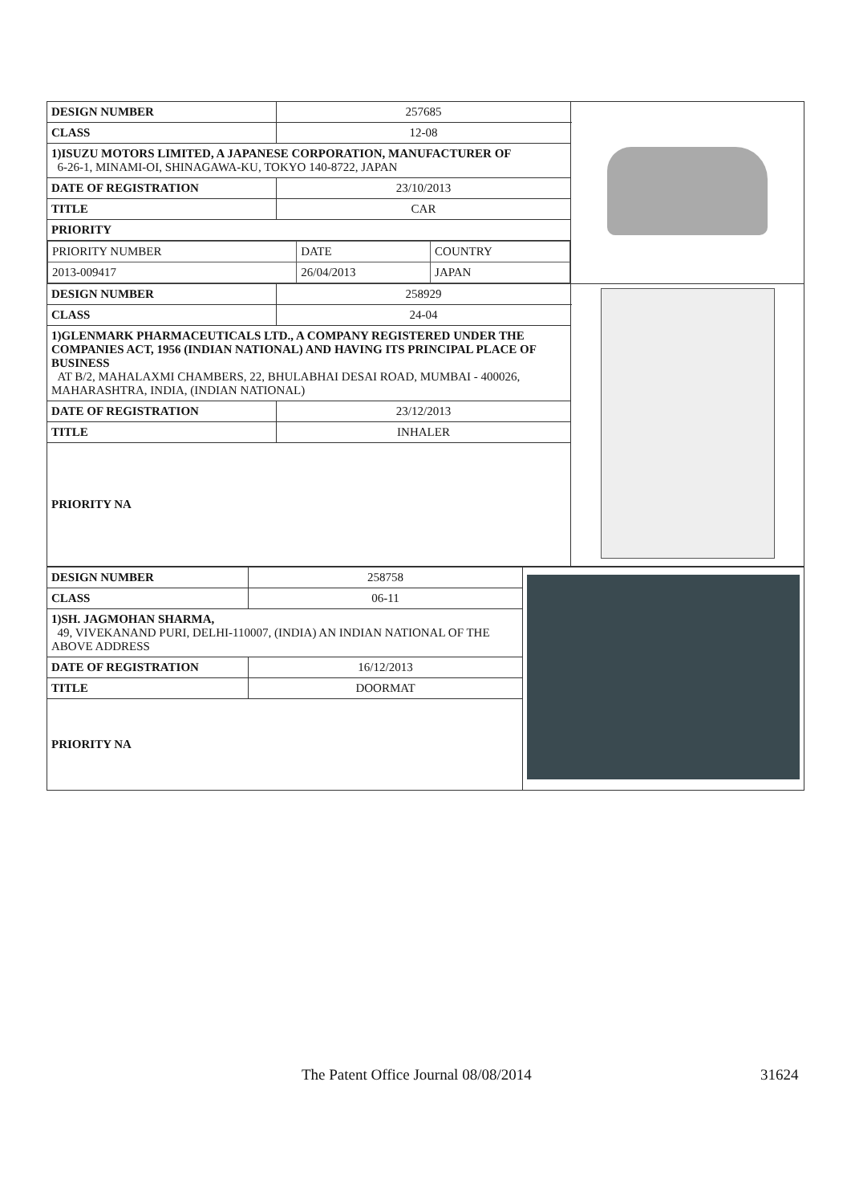| DESIGN NUMBER | 257685 | |
| CLASS | 12-08 | |
| 1)ISUZU MOTORS LIMITED, A JAPANESE CORPORATION, MANUFACTURER OF 6-26-1, MINAMI-OI, SHINAGAWA-KU, TOKYO 140-8722, JAPAN | | |
| DATE OF REGISTRATION | 23/10/2013 | |
| TITLE | CAR | |
| PRIORITY | | |
| / PRIORITY NUMBER / DATE / COUNTRY / / 2013-009417 / 26/04/2013 / JAPAN / | | |
| DESIGN NUMBER | 258929 | |
| CLASS | 24-04 | |
| 1)GLENMARK PHARMACEUTICALS LTD., A COMPANY REGISTERED UNDER THE COMPANIES ACT, 1956 (INDIAN NATIONAL) AND HAVING ITS PRINCIPAL PLACE OF BUSINESS AT B/2, MAHALAXMI CHAMBERS, 22, BHULABHAI DESAI ROAD, MUMBAI - 400026, MAHARASHTRA, INDIA, (INDIAN NATIONAL) | | |
| DATE OF REGISTRATION | 23/12/2013 | |
| TITLE | INHALER | |
| PRIORITY NA | | |
| DESIGN NUMBER | 258758 | |
| CLASS | 06-11 | |
| 1)SH. JAGMOHAN SHARMA, 49, VIVEKANAND PURI, DELHI-110007, (INDIA) AN INDIAN NATIONAL OF THE ABOVE ADDRESS | | |
| DATE OF REGISTRATION | 16/12/2013 | |
| TITLE | DOORMAT | |
| PRIORITY NA | | |
The Patent Office Journal 08/08/2014 31624